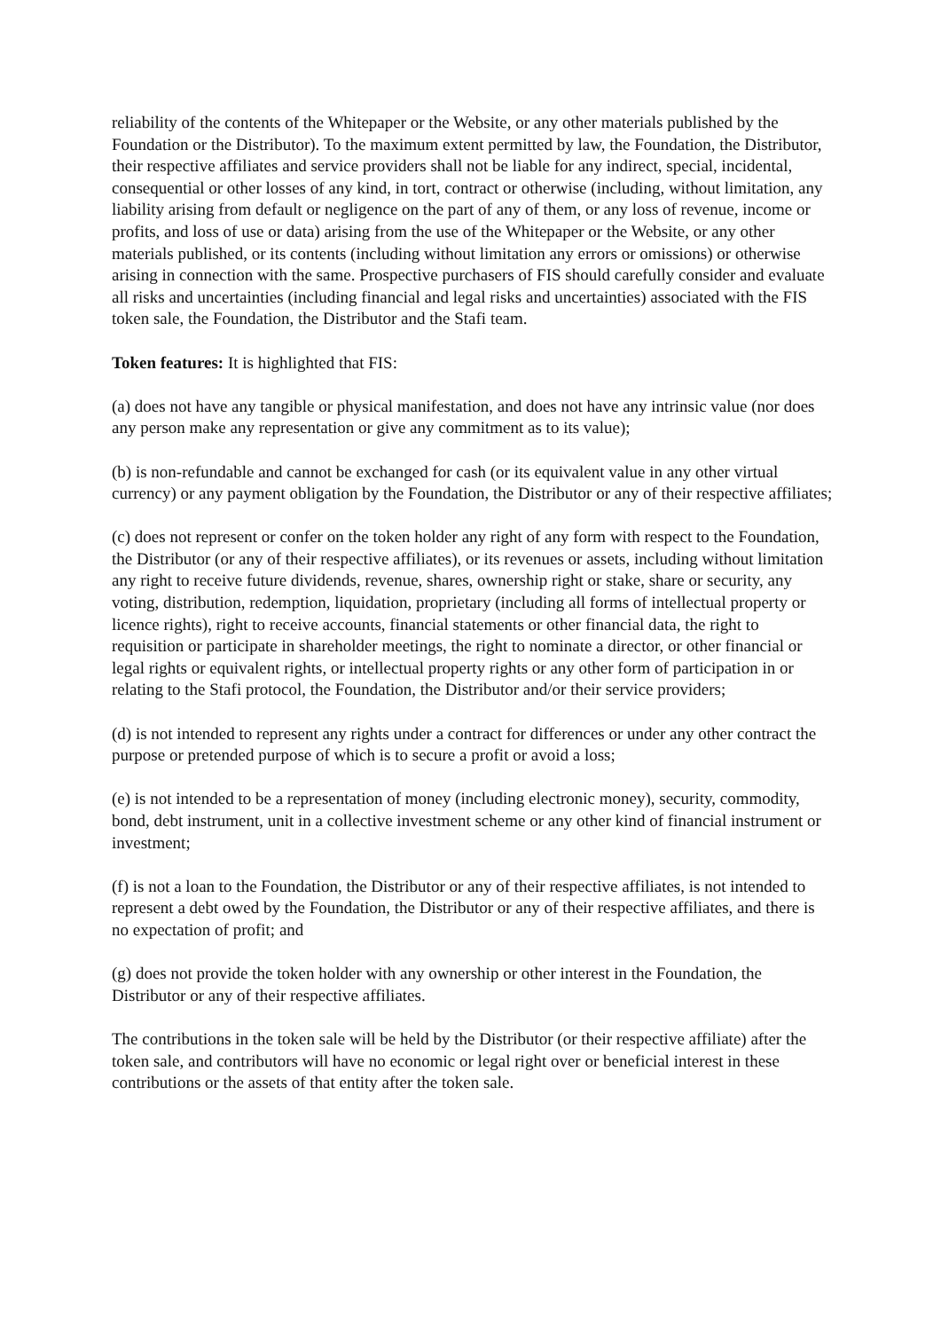reliability of the contents of the Whitepaper or the Website, or any other materials published by the Foundation or the Distributor). To the maximum extent permitted by law, the Foundation, the Distributor, their respective affiliates and service providers shall not be liable for any indirect, special, incidental, consequential or other losses of any kind, in tort, contract or otherwise (including, without limitation, any liability arising from default or negligence on the part of any of them, or any loss of revenue, income or profits, and loss of use or data) arising from the use of the Whitepaper or the Website, or any other materials published, or its contents (including without limitation any errors or omissions) or otherwise arising in connection with the same. Prospective purchasers of FIS should carefully consider and evaluate all risks and uncertainties (including financial and legal risks and uncertainties) associated with the FIS token sale, the Foundation, the Distributor and the Stafi team.
Token features: It is highlighted that FIS:
(a) does not have any tangible or physical manifestation, and does not have any intrinsic value (nor does any person make any representation or give any commitment as to its value);
(b) is non-refundable and cannot be exchanged for cash (or its equivalent value in any other virtual currency) or any payment obligation by the Foundation, the Distributor or any of their respective affiliates;
(c) does not represent or confer on the token holder any right of any form with respect to the Foundation, the Distributor (or any of their respective affiliates), or its revenues or assets, including without limitation any right to receive future dividends, revenue, shares, ownership right or stake, share or security, any voting, distribution, redemption, liquidation, proprietary (including all forms of intellectual property or licence rights), right to receive accounts, financial statements or other financial data, the right to requisition or participate in shareholder meetings, the right to nominate a director, or other financial or legal rights or equivalent rights, or intellectual property rights or any other form of participation in or relating to the Stafi protocol, the Foundation, the Distributor and/or their service providers;
(d) is not intended to represent any rights under a contract for differences or under any other contract the purpose or pretended purpose of which is to secure a profit or avoid a loss;
(e) is not intended to be a representation of money (including electronic money), security, commodity, bond, debt instrument, unit in a collective investment scheme or any other kind of financial instrument or investment;
(f) is not a loan to the Foundation, the Distributor or any of their respective affiliates, is not intended to represent a debt owed by the Foundation, the Distributor or any of their respective affiliates, and there is no expectation of profit; and
(g) does not provide the token holder with any ownership or other interest in the Foundation, the Distributor or any of their respective affiliates.
The contributions in the token sale will be held by the Distributor (or their respective affiliate) after the token sale, and contributors will have no economic or legal right over or beneficial interest in these contributions or the assets of that entity after the token sale.